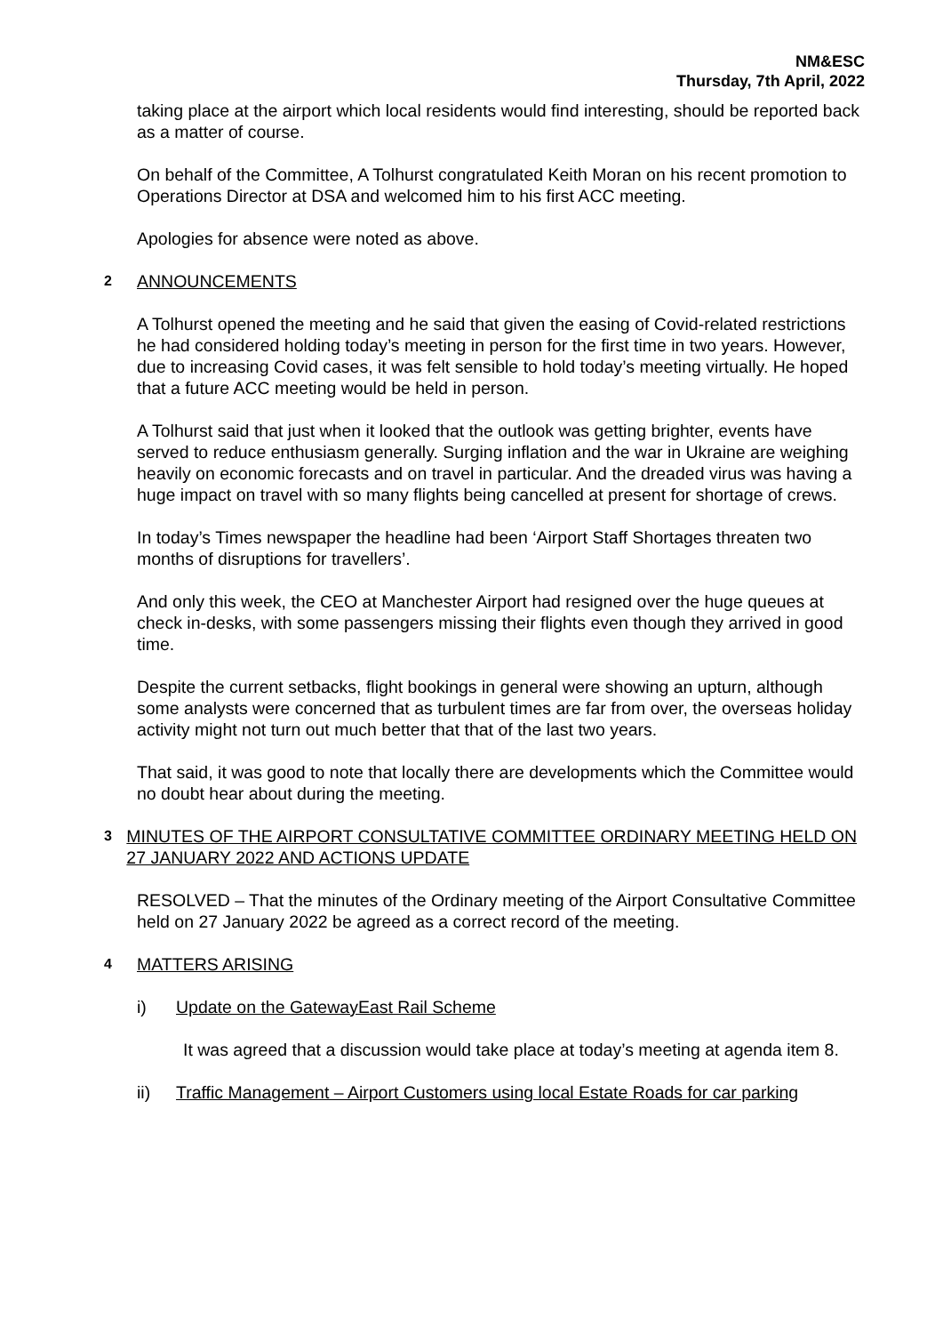NM&ESC
Thursday, 7th April, 2022
taking place at the airport which local residents would find interesting, should be reported back as a matter of course.
On behalf of the Committee, A Tolhurst congratulated Keith Moran on his recent promotion to Operations Director at DSA and welcomed him to his first ACC meeting.
Apologies for absence were noted as above.
2 ANNOUNCEMENTS
A Tolhurst opened the meeting and he said that given the easing of Covid-related restrictions he had considered holding today’s meeting in person for the first time in two years. However, due to increasing Covid cases, it was felt sensible to hold today’s meeting virtually. He hoped that a future ACC meeting would be held in person.
A Tolhurst said that just when it looked that the outlook was getting brighter, events have served to reduce enthusiasm generally. Surging inflation and the war in Ukraine are weighing heavily on economic forecasts and on travel in particular. And the dreaded virus was having a huge impact on travel with so many flights being cancelled at present for shortage of crews.
In today’s Times newspaper the headline had been ‘Airport Staff Shortages threaten two months of disruptions for travellers’.
And only this week, the CEO at Manchester Airport had resigned over the huge queues at check in-desks, with some passengers missing their flights even though they arrived in good time.
Despite the current setbacks, flight bookings in general were showing an upturn, although some analysts were concerned that as turbulent times are far from over, the overseas holiday activity might not turn out much better that that of the last two years.
That said, it was good to note that locally there are developments which the Committee would no doubt hear about during the meeting.
3 MINUTES OF THE AIRPORT CONSULTATIVE COMMITTEE ORDINARY MEETING HELD ON 27 JANUARY 2022 AND ACTIONS UPDATE
RESOLVED – That the minutes of the Ordinary meeting of the Airport Consultative Committee held on 27 January 2022 be agreed as a correct record of the meeting.
4 MATTERS ARISING
i) Update on the GatewayEast Rail Scheme
It was agreed that a discussion would take place at today’s meeting at agenda item 8.
ii) Traffic Management – Airport Customers using local Estate Roads for car parking